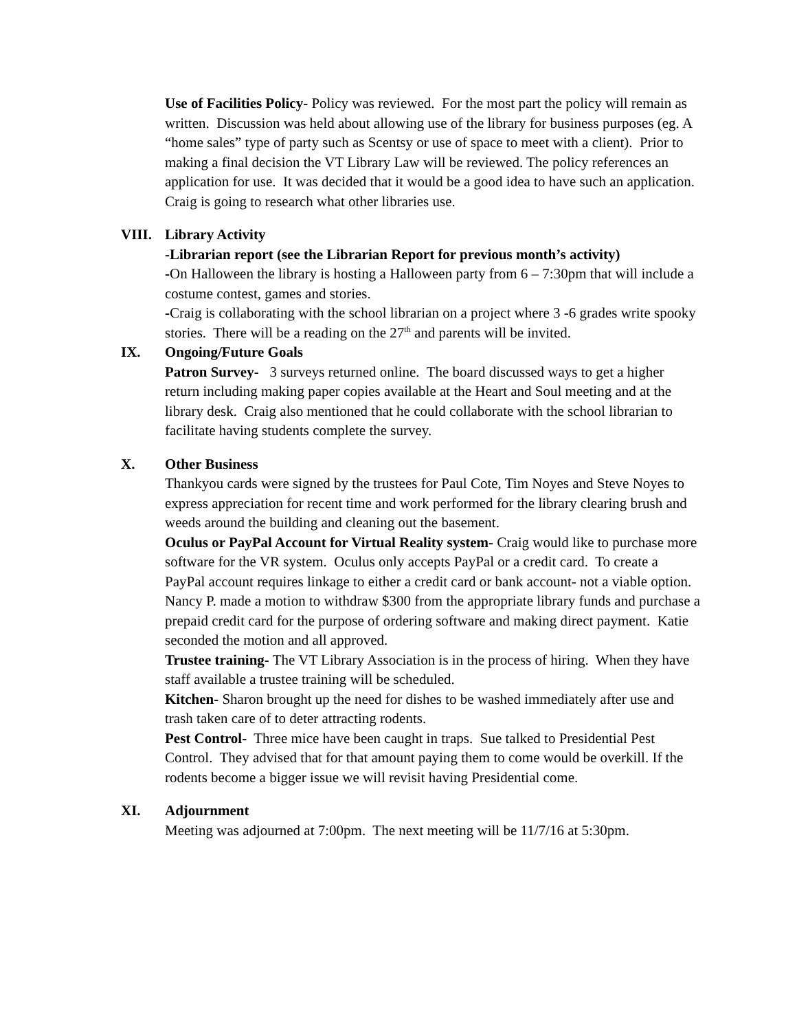Use of Facilities Policy- Policy was reviewed. For the most part the policy will remain as written. Discussion was held about allowing use of the library for business purposes (eg. A “home sales” type of party such as Scentsy or use of space to meet with a client). Prior to making a final decision the VT Library Law will be reviewed. The policy references an application for use. It was decided that it would be a good idea to have such an application. Craig is going to research what other libraries use.
VIII. Library Activity
-Librarian report (see the Librarian Report for previous month’s activity)
-On Halloween the library is hosting a Halloween party from 6 – 7:30pm that will include a costume contest, games and stories.
-Craig is collaborating with the school librarian on a project where 3 -6 grades write spooky stories. There will be a reading on the 27<sup>th</sup> and parents will be invited.
IX. Ongoing/Future Goals
Patron Survey- 3 surveys returned online. The board discussed ways to get a higher return including making paper copies available at the Heart and Soul meeting and at the library desk. Craig also mentioned that he could collaborate with the school librarian to facilitate having students complete the survey.
X. Other Business
Thankyou cards were signed by the trustees for Paul Cote, Tim Noyes and Steve Noyes to express appreciation for recent time and work performed for the library clearing brush and weeds around the building and cleaning out the basement.
Oculus or PayPal Account for Virtual Reality system- Craig would like to purchase more software for the VR system. Oculus only accepts PayPal or a credit card. To create a PayPal account requires linkage to either a credit card or bank account- not a viable option. Nancy P. made a motion to withdraw $300 from the appropriate library funds and purchase a prepaid credit card for the purpose of ordering software and making direct payment. Katie seconded the motion and all approved.
Trustee training- The VT Library Association is in the process of hiring. When they have staff available a trustee training will be scheduled.
Kitchen- Sharon brought up the need for dishes to be washed immediately after use and trash taken care of to deter attracting rodents.
Pest Control- Three mice have been caught in traps. Sue talked to Presidential Pest Control. They advised that for that amount paying them to come would be overkill. If the rodents become a bigger issue we will revisit having Presidential come.
XI. Adjournment
Meeting was adjourned at 7:00pm. The next meeting will be 11/7/16 at 5:30pm.